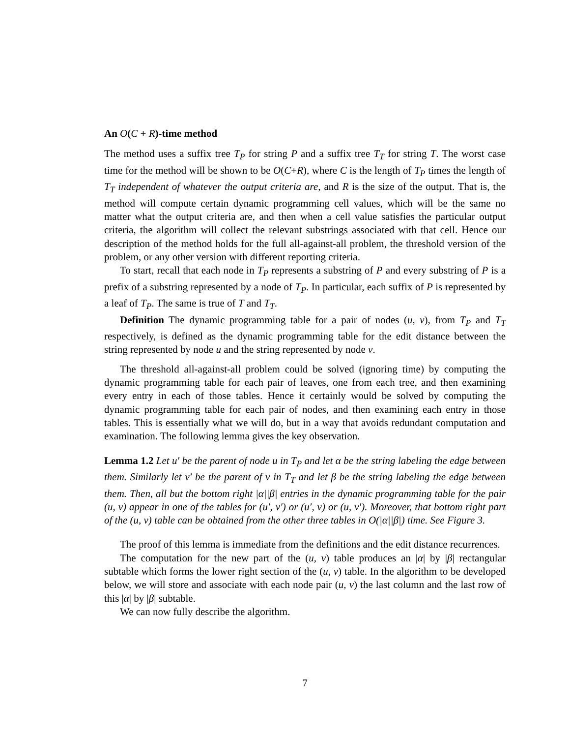An O(C + R)-time method
The method uses a suffix tree T<sub>P</sub> for string P and a suffix tree T<sub>T</sub> for string T. The worst case time for the method will be shown to be O(C+R), where C is the length of T<sub>P</sub> times the length of T<sub>T</sub> independent of whatever the output criteria are, and R is the size of the output. That is, the method will compute certain dynamic programming cell values, which will be the same no matter what the output criteria are, and then when a cell value satisfies the particular output criteria, the algorithm will collect the relevant substrings associated with that cell. Hence our description of the method holds for the full all-against-all problem, the threshold version of the problem, or any other version with different reporting criteria.
To start, recall that each node in T<sub>P</sub> represents a substring of P and every substring of P is a prefix of a substring represented by a node of T<sub>P</sub>. In particular, each suffix of P is represented by a leaf of T<sub>P</sub>. The same is true of T and T<sub>T</sub>.
Definition The dynamic programming table for a pair of nodes (u, v), from T<sub>P</sub> and T<sub>T</sub> respectively, is defined as the dynamic programming table for the edit distance between the string represented by node u and the string represented by node v.
The threshold all-against-all problem could be solved (ignoring time) by computing the dynamic programming table for each pair of leaves, one from each tree, and then examining every entry in each of those tables. Hence it certainly would be solved by computing the dynamic programming table for each pair of nodes, and then examining each entry in those tables. This is essentially what we will do, but in a way that avoids redundant computation and examination. The following lemma gives the key observation.
Lemma 1.2 Let u′ be the parent of node u in T<sub>P</sub> and let α be the string labeling the edge between them. Similarly let v′ be the parent of v in T<sub>T</sub> and let β be the string labeling the edge between them. Then, all but the bottom right |α||β| entries in the dynamic programming table for the pair (u, v) appear in one of the tables for (u′, v′) or (u′, v) or (u, v′). Moreover, that bottom right part of the (u, v) table can be obtained from the other three tables in O(|α||β|) time. See Figure 3.
The proof of this lemma is immediate from the definitions and the edit distance recurrences.
The computation for the new part of the (u, v) table produces an |α| by |β| rectangular subtable which forms the lower right section of the (u, v) table. In the algorithm to be developed below, we will store and associate with each node pair (u, v) the last column and the last row of this |α| by |β| subtable.
We can now fully describe the algorithm.
7